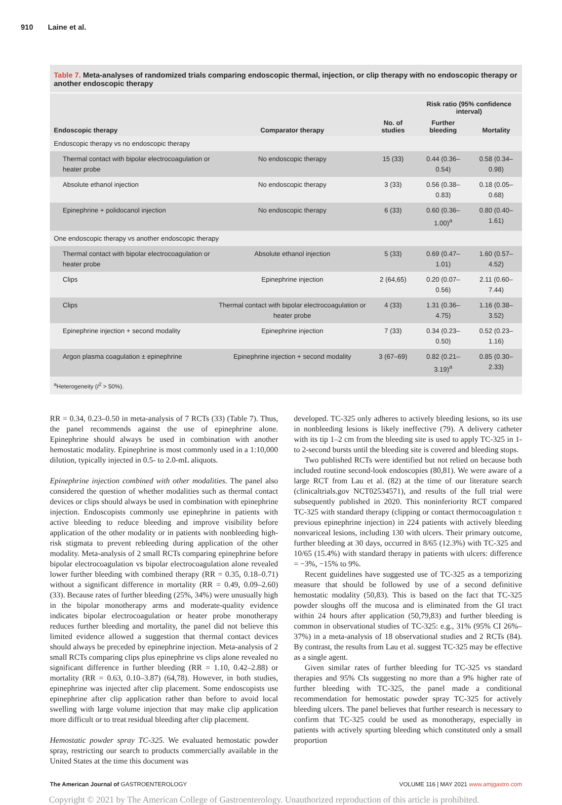910 Laine et al.
Table 7. Meta-analyses of randomized trials comparing endoscopic thermal, injection, or clip therapy with no endoscopic therapy or another endoscopic therapy
| Endoscopic therapy | Comparator therapy | No. of studies | Risk ratio (95% confidence interval) | |
| --- | --- | --- | --- | --- |
| | | | Further bleeding | Mortality |
| Endoscopic therapy vs no endoscopic therapy | | | | |
| Thermal contact with bipolar electrocoagulation or heater probe | No endoscopic therapy | 15 (33) | 0.44 (0.36–0.54) | 0.58 (0.34–0.98) |
| Absolute ethanol injection | No endoscopic therapy | 3 (33) | 0.56 (0.38–0.83) | 0.18 (0.05–0.68) |
| Epinephrine + polidocanol injection | No endoscopic therapy | 6 (33) | 0.60 (0.36–1.00)<sup>a</sup> | 0.80 (0.40–1.61) |
| One endoscopic therapy vs another endoscopic therapy | | | | |
| Thermal contact with bipolar electrocoagulation or heater probe | Absolute ethanol injection | 5 (33) | 0.69 (0.47–1.01) | 1.60 (0.57–4.52) |
| Clips | Epinephrine injection | 2 (64,65) | 0.20 (0.07–0.56) | 2.11 (0.60–7.44) |
| Clips | Thermal contact with bipolar electrocoagulation or heater probe | 4 (33) | 1.31 (0.36–4.75) | 1.16 (0.38–3.52) |
| Epinephrine injection + second modality | Epinephrine injection | 7 (33) | 0.34 (0.23–0.50) | 0.52 (0.23–1.16) |
| Argon plasma coagulation ± epinephrine | Epinephrine injection + second modality | 3 (67–69) | 0.82 (0.21–3.19)<sup>a</sup> | 0.85 (0.30–2.33) |
| <sup>a</sup> Heterogeneity ( I<sup>2</sup> > 50%). | | | | |
RR = 0.34, 0.23–0.50 in meta-analysis of 7 RCTs (33) (Table 7). Thus, the panel recommends against the use of epinephrine alone. Epinephrine should always be used in combination with another hemostatic modality. Epinephrine is most commonly used in a 1:10,000 dilution, typically injected in 0.5- to 2.0-mL aliquots.
Epinephrine injection combined with other modalities. The panel also considered the question of whether modalities such as thermal contact devices or clips should always be used in combination with epinephrine injection. Endoscopists commonly use epinephrine in patients with active bleeding to reduce bleeding and improve visibility before application of the other modality or in patients with nonbleeding high-risk stigmata to prevent rebleeding during application of the other modality. Meta-analysis of 2 small RCTs comparing epinephrine before bipolar electrocoagulation vs bipolar electrocoagulation alone revealed lower further bleeding with combined therapy (RR = 0.35, 0.18–0.71) without a significant difference in mortality (RR = 0.49, 0.09–2.60) (33). Because rates of further bleeding (25%, 34%) were unusually high in the bipolar monotherapy arms and moderate-quality evidence indicates bipolar electrocoagulation or heater probe monotherapy reduces further bleeding and mortality, the panel did not believe this limited evidence allowed a suggestion that thermal contact devices should always be preceded by epinephrine injection. Meta-analysis of 2 small RCTs comparing clips plus epinephrine vs clips alone revealed no significant difference in further bleeding (RR = 1.10, 0.42–2.88) or mortality (RR = 0.63, 0.10–3.87) (64,78). However, in both studies, epinephrine was injected after clip placement. Some endoscopists use epinephrine after clip application rather than before to avoid local swelling with large volume injection that may make clip application more difficult or to treat residual bleeding after clip placement.
Hemostatic powder spray TC-325. We evaluated hemostatic powder spray, restricting our search to products commercially available in the United States at the time this document was
developed. TC-325 only adheres to actively bleeding lesions, so its use in nonbleeding lesions is likely ineffective (79). A delivery catheter with its tip 1–2 cm from the bleeding site is used to apply TC-325 in 1- to 2-second bursts until the bleeding site is covered and bleeding stops.
Two published RCTs were identified but not relied on because both included routine second-look endoscopies (80,81). We were aware of a large RCT from Lau et al. (82) at the time of our literature search (clinicaltrials.gov NCT02534571), and results of the full trial were subsequently published in 2020. This noninferiority RCT compared TC-325 with standard therapy (clipping or contact thermocoagulation ± previous epinephrine injection) in 224 patients with actively bleeding nonvariceal lesions, including 130 with ulcers. Their primary outcome, further bleeding at 30 days, occurred in 8/65 (12.3%) with TC-325 and 10/65 (15.4%) with standard therapy in patients with ulcers: difference = −3%, −15% to 9%.
Recent guidelines have suggested use of TC-325 as a temporizing measure that should be followed by use of a second definitive hemostatic modality (50,83). This is based on the fact that TC-325 powder sloughs off the mucosa and is eliminated from the GI tract within 24 hours after application (50,79,83) and further bleeding is common in observational studies of TC-325: e.g., 31% (95% CI 26%–37%) in a meta-analysis of 18 observational studies and 2 RCTs (84). By contrast, the results from Lau et al. suggest TC-325 may be effective as a single agent.
Given similar rates of further bleeding for TC-325 vs standard therapies and 95% CIs suggesting no more than a 9% higher rate of further bleeding with TC-325, the panel made a conditional recommendation for hemostatic powder spray TC-325 for actively bleeding ulcers. The panel believes that further research is necessary to confirm that TC-325 could be used as monotherapy, especially in patients with actively spurting bleeding which constituted only a small proportion
The American Journal of GASTROENTEROLOGY VOLUME 116 | MAY 2021 www.amjgastro.com
Copyright © 2021 by The American College of Gastroenterology. Unauthorized reproduction of this article is prohibited.